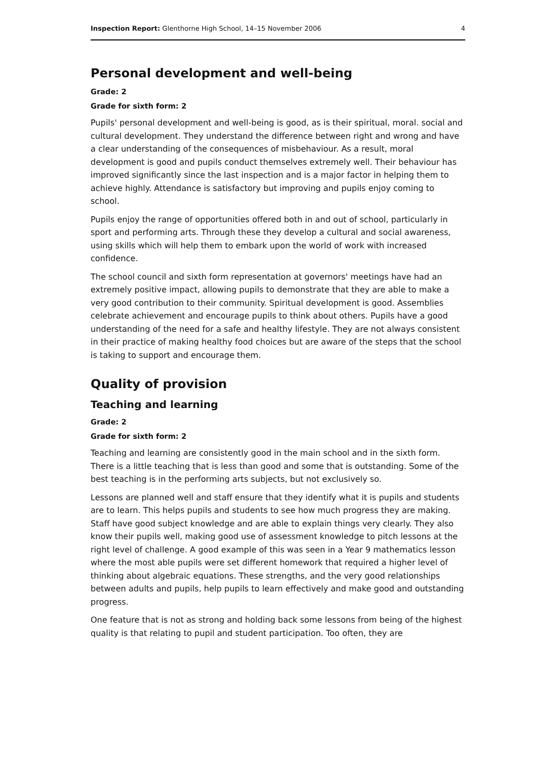Inspection Report: Glenthorne High School, 14–15 November 2006 4
Personal development and well-being
Grade: 2
Grade for sixth form: 2
Pupils' personal development and well-being is good, as is their spiritual, moral. social and cultural development. They understand the difference between right and wrong and have a clear understanding of the consequences of misbehaviour. As a result, moral development is good and pupils conduct themselves extremely well. Their behaviour has improved significantly since the last inspection and is a major factor in helping them to achieve highly. Attendance is satisfactory but improving and pupils enjoy coming to school.
Pupils enjoy the range of opportunities offered both in and out of school, particularly in sport and performing arts. Through these they develop a cultural and social awareness, using skills which will help them to embark upon the world of work with increased confidence.
The school council and sixth form representation at governors' meetings have had an extremely positive impact, allowing pupils to demonstrate that they are able to make a very good contribution to their community. Spiritual development is good. Assemblies celebrate achievement and encourage pupils to think about others. Pupils have a good understanding of the need for a safe and healthy lifestyle. They are not always consistent in their practice of making healthy food choices but are aware of the steps that the school is taking to support and encourage them.
Quality of provision
Teaching and learning
Grade: 2
Grade for sixth form: 2
Teaching and learning are consistently good in the main school and in the sixth form. There is a little teaching that is less than good and some that is outstanding. Some of the best teaching is in the performing arts subjects, but not exclusively so.
Lessons are planned well and staff ensure that they identify what it is pupils and students are to learn. This helps pupils and students to see how much progress they are making. Staff have good subject knowledge and are able to explain things very clearly. They also know their pupils well, making good use of assessment knowledge to pitch lessons at the right level of challenge. A good example of this was seen in a Year 9 mathematics lesson where the most able pupils were set different homework that required a higher level of thinking about algebraic equations. These strengths, and the very good relationships between adults and pupils, help pupils to learn effectively and make good and outstanding progress.
One feature that is not as strong and holding back some lessons from being of the highest quality is that relating to pupil and student participation. Too often, they are